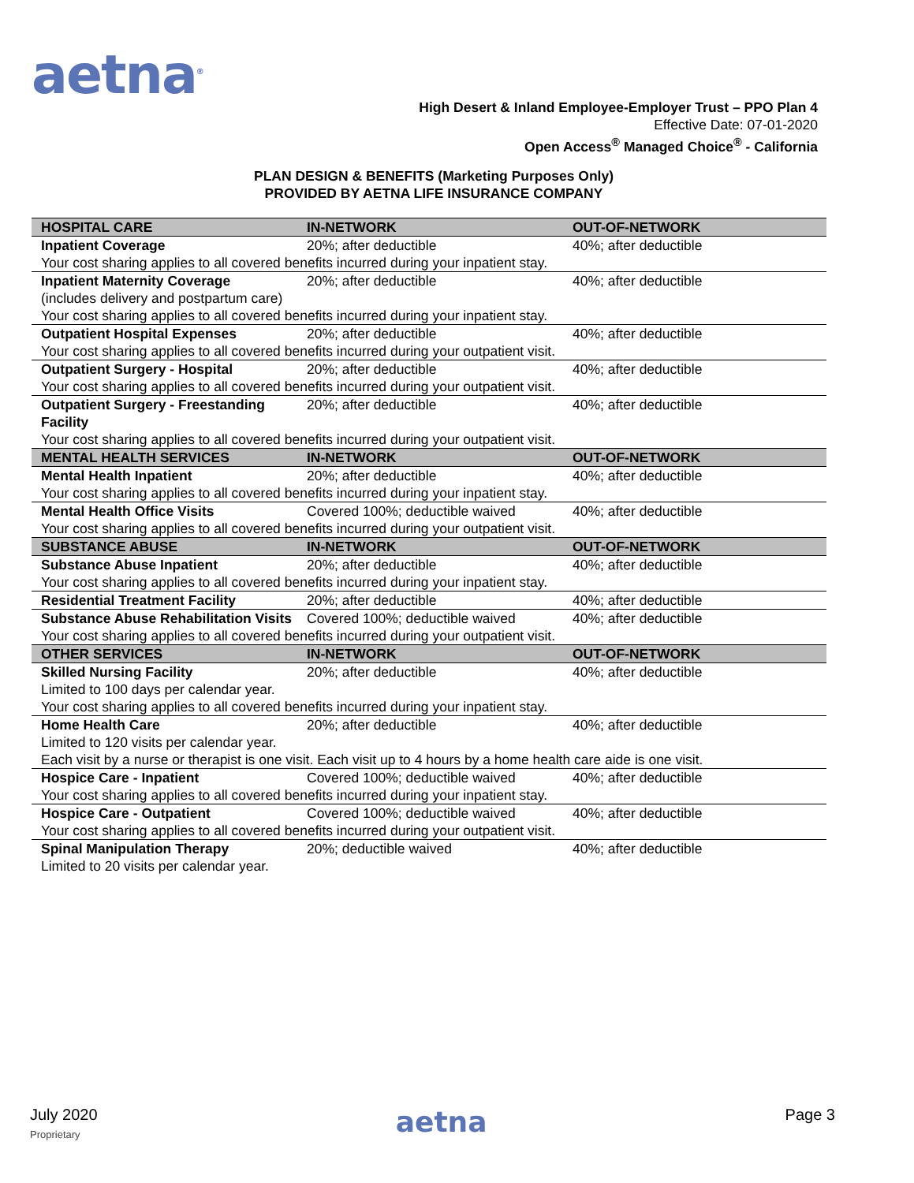aetna<sup>®</sup>
High Desert & Inland Employee-Employer Trust – PPO Plan 4
Effective Date: 07-01-2020
Open Access<sup>®</sup> Managed Choice<sup>®</sup> - California
PLAN DESIGN & BENEFITS (Marketing Purposes Only)
PROVIDED BY AETNA LIFE INSURANCE COMPANY
| HOSPITAL CARE | IN-NETWORK | OUT-OF-NETWORK |
| --- | --- | --- |
| Inpatient Coverage | 20%; after deductible | 40%; after deductible |
| Your cost sharing applies to all covered benefits incurred during your inpatient stay. | | |
| Inpatient Maternity Coverage (includes delivery and postpartum care) | 20%; after deductible | 40%; after deductible |
| Your cost sharing applies to all covered benefits incurred during your inpatient stay. | | |
| Outpatient Hospital Expenses | 20%; after deductible | 40%; after deductible |
| Your cost sharing applies to all covered benefits incurred during your outpatient visit. | | |
| Outpatient Surgery - Hospital | 20%; after deductible | 40%; after deductible |
| Your cost sharing applies to all covered benefits incurred during your outpatient visit. | | |
| Outpatient Surgery - Freestanding Facility | 20%; after deductible | 40%; after deductible |
| Your cost sharing applies to all covered benefits incurred during your outpatient visit. | | |
| MENTAL HEALTH SERVICES | IN-NETWORK | OUT-OF-NETWORK |
| Mental Health Inpatient | 20%; after deductible | 40%; after deductible |
| Your cost sharing applies to all covered benefits incurred during your inpatient stay. | | |
| Mental Health Office Visits | Covered 100%; deductible waived | 40%; after deductible |
| Your cost sharing applies to all covered benefits incurred during your outpatient visit. | | |
| SUBSTANCE ABUSE | IN-NETWORK | OUT-OF-NETWORK |
| Substance Abuse Inpatient | 20%; after deductible | 40%; after deductible |
| Your cost sharing applies to all covered benefits incurred during your inpatient stay. | | |
| Residential Treatment Facility | 20%; after deductible | 40%; after deductible |
| Substance Abuse Rehabilitation Visits | Covered 100%; deductible waived | 40%; after deductible |
| Your cost sharing applies to all covered benefits incurred during your outpatient visit. | | |
| OTHER SERVICES | IN-NETWORK | OUT-OF-NETWORK |
| Skilled Nursing Facility | 20%; after deductible | 40%; after deductible |
| Limited to 100 days per calendar year. | | |
| Your cost sharing applies to all covered benefits incurred during your inpatient stay. | | |
| Home Health Care | 20%; after deductible | 40%; after deductible |
| Limited to 120 visits per calendar year. | | |
| Each visit by a nurse or therapist is one visit. Each visit up to 4 hours by a home health care aide is one visit. | | |
| Hospice Care - Inpatient | Covered 100%; deductible waived | 40%; after deductible |
| Your cost sharing applies to all covered benefits incurred during your inpatient stay. | | |
| Hospice Care - Outpatient | Covered 100%; deductible waived | 40%; after deductible |
| Your cost sharing applies to all covered benefits incurred during your outpatient visit. | | |
| Spinal Manipulation Therapy | 20%; deductible waived | 40%; after deductible |
| Limited to 20 visits per calendar year. | | |
July 2020
Proprietary
aetna
Page 3